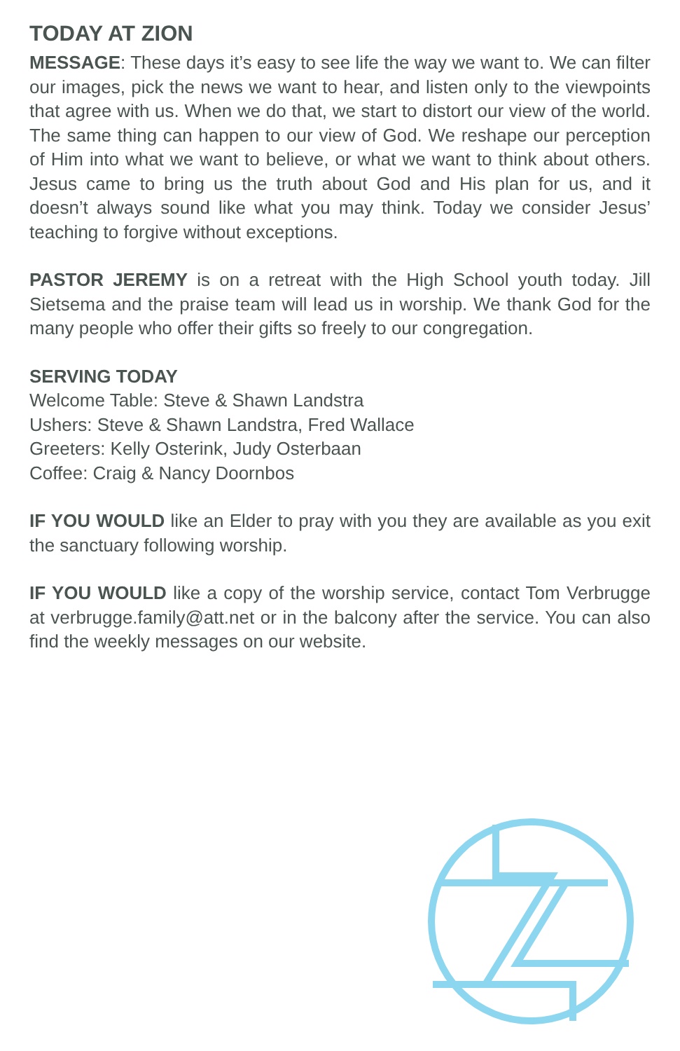TODAY AT ZION
MESSAGE: These days it’s easy to see life the way we want to. We can filter our images, pick the news we want to hear, and listen only to the viewpoints that agree with us. When we do that, we start to distort our view of the world. The same thing can happen to our view of God. We reshape our perception of Him into what we want to believe, or what we want to think about others. Jesus came to bring us the truth about God and His plan for us, and it doesn’t always sound like what you may think. Today we consider Jesus’ teaching to forgive without exceptions.
PASTOR JEREMY is on a retreat with the High School youth today. Jill Sietsema and the praise team will lead us in worship. We thank God for the many people who offer their gifts so freely to our congregation.
SERVING TODAY
Welcome Table: Steve & Shawn Landstra
Ushers: Steve & Shawn Landstra, Fred Wallace
Greeters: Kelly Osterink, Judy Osterbaan
Coffee: Craig & Nancy Doornbos
IF YOU WOULD like an Elder to pray with you they are available as you exit the sanctuary following worship.
IF YOU WOULD like a copy of the worship service, contact Tom Verbrugge at verbrugge.family@att.net or in the balcony after the service. You can also find the weekly messages on our website.